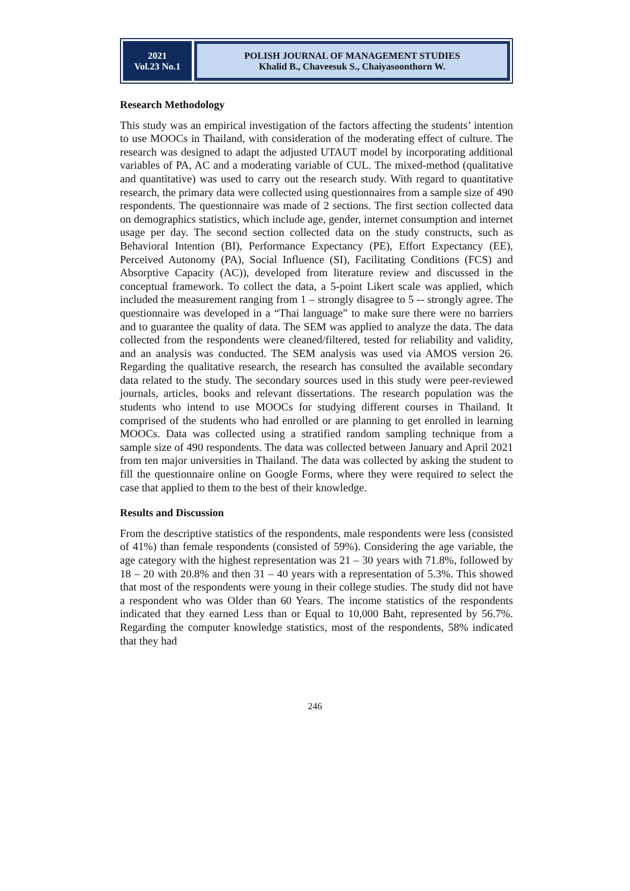2021
Vol.23 No.1
POLISH JOURNAL OF MANAGEMENT STUDIES
Khalid B., Chaveesuk S., Chaiyasoonthorn W.
Research Methodology
This study was an empirical investigation of the factors affecting the students’ intention to use MOOCs in Thailand, with consideration of the moderating effect of culture. The research was designed to adapt the adjusted UTAUT model by incorporating additional variables of PA, AC and a moderating variable of CUL. The mixed-method (qualitative and quantitative) was used to carry out the research study. With regard to quantitative research, the primary data were collected using questionnaires from a sample size of 490 respondents. The questionnaire was made of 2 sections. The first section collected data on demographics statistics, which include age, gender, internet consumption and internet usage per day. The second section collected data on the study constructs, such as Behavioral Intention (BI), Performance Expectancy (PE), Effort Expectancy (EE), Perceived Autonomy (PA), Social Influence (SI), Facilitating Conditions (FCS) and Absorptive Capacity (AC)), developed from literature review and discussed in the conceptual framework. To collect the data, a 5-point Likert scale was applied, which included the measurement ranging from 1 – strongly disagree to 5 -- strongly agree. The questionnaire was developed in a “Thai language” to make sure there were no barriers and to guarantee the quality of data. The SEM was applied to analyze the data. The data collected from the respondents were cleaned/filtered, tested for reliability and validity, and an analysis was conducted. The SEM analysis was used via AMOS version 26. Regarding the qualitative research, the research has consulted the available secondary data related to the study. The secondary sources used in this study were peer-reviewed journals, articles, books and relevant dissertations. The research population was the students who intend to use MOOCs for studying different courses in Thailand. It comprised of the students who had enrolled or are planning to get enrolled in learning MOOCs. Data was collected using a stratified random sampling technique from a sample size of 490 respondents. The data was collected between January and April 2021 from ten major universities in Thailand. The data was collected by asking the student to fill the questionnaire online on Google Forms, where they were required to select the case that applied to them to the best of their knowledge.
Results and Discussion
From the descriptive statistics of the respondents, male respondents were less (consisted of 41%) than female respondents (consisted of 59%). Considering the age variable, the age category with the highest representation was 21 – 30 years with 71.8%, followed by 18 – 20 with 20.8% and then 31 – 40 years with a representation of 5.3%. This showed that most of the respondents were young in their college studies. The study did not have a respondent who was Older than 60 Years. The income statistics of the respondents indicated that they earned Less than or Equal to 10,000 Baht, represented by 56.7%. Regarding the computer knowledge statistics, most of the respondents, 58% indicated that they had
246